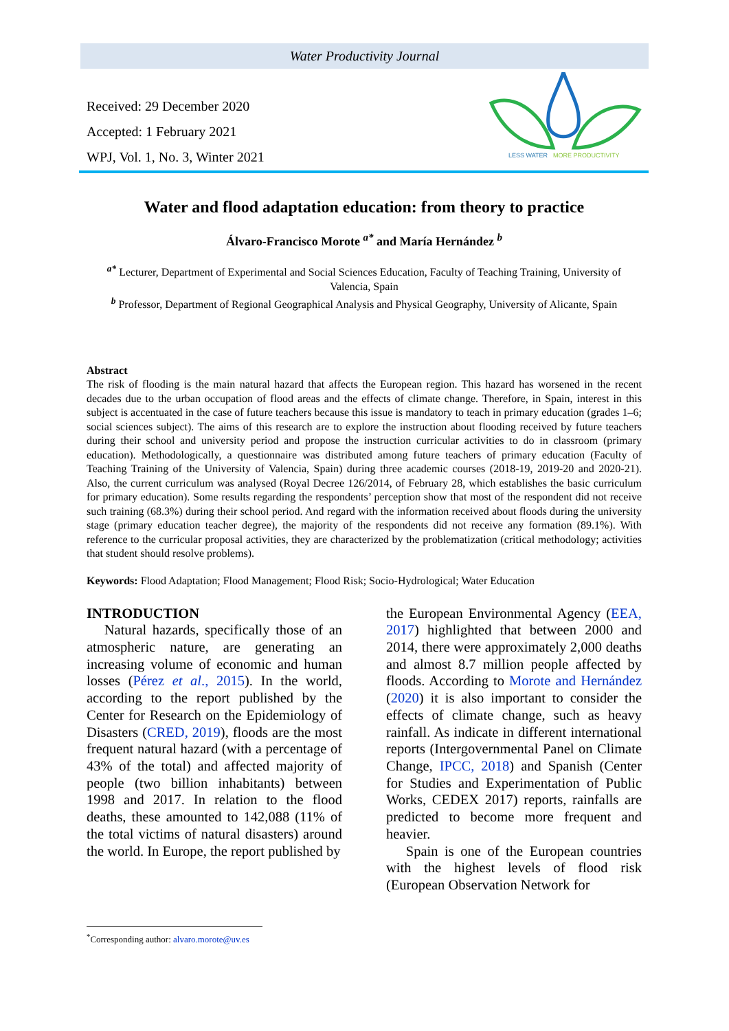Water Productivity Journal
Received: 29 December 2020
Accepted: 1 February 2021
WPJ, Vol. 1, No. 3, Winter 2021
LESS WATER
MORE PRODUCTIVITY
Water and flood adaptation education: from theory to practice
Álvaro-Francisco Morote <sup>a*</sup> and María Hernández <sup>b</sup>
<sup>a*</sup> Lecturer, Department of Experimental and Social Sciences Education, Faculty of Teaching Training, University of Valencia, Spain
<sup>b</sup> Professor, Department of Regional Geographical Analysis and Physical Geography, University of Alicante, Spain
Abstract
The risk of flooding is the main natural hazard that affects the European region. This hazard has worsened in the recent decades due to the urban occupation of flood areas and the effects of climate change. Therefore, in Spain, interest in this subject is accentuated in the case of future teachers because this issue is mandatory to teach in primary education (grades 1–6; social sciences subject). The aims of this research are to explore the instruction about flooding received by future teachers during their school and university period and propose the instruction curricular activities to do in classroom (primary education). Methodologically, a questionnaire was distributed among future teachers of primary education (Faculty of Teaching Training of the University of Valencia, Spain) during three academic courses (2018-19, 2019-20 and 2020-21). Also, the current curriculum was analysed (Royal Decree 126/2014, of February 28, which establishes the basic curriculum for primary education). Some results regarding the respondents’ perception show that most of the respondent did not receive such training (68.3%) during their school period. And regard with the information received about floods during the university stage (primary education teacher degree), the majority of the respondents did not receive any formation (89.1%). With reference to the curricular proposal activities, they are characterized by the problematization (critical methodology; activities that student should resolve problems).
Keywords: Flood Adaptation; Flood Management; Flood Risk; Socio-Hydrological; Water Education
INTRODUCTION
Natural hazards, specifically those of an atmospheric nature, are generating an increasing volume of economic and human losses (Pérez et al., 2015). In the world, according to the report published by the Center for Research on the Epidemiology of Disasters (CRED, 2019), floods are the most frequent natural hazard (with a percentage of 43% of the total) and affected majority of people (two billion inhabitants) between 1998 and 2017. In relation to the flood deaths, these amounted to 142,088 (11% of the total victims of natural disasters) around the world. In Europe, the report published by
the European Environmental Agency (EEA, 2017) highlighted that between 2000 and 2014, there were approximately 2,000 deaths and almost 8.7 million people affected by floods. According to Morote and Hernández (2020) it is also important to consider the effects of climate change, such as heavy rainfall. As indicate in different international reports (Intergovernmental Panel on Climate Change, IPCC, 2018) and Spanish (Center for Studies and Experimentation of Public Works, CEDEX 2017) reports, rainfalls are predicted to become more frequent and heavier.
Spain is one of the European countries with the highest levels of flood risk (European Observation Network for
<sup>*</sup> Corresponding author: alvaro.morote@uv.es